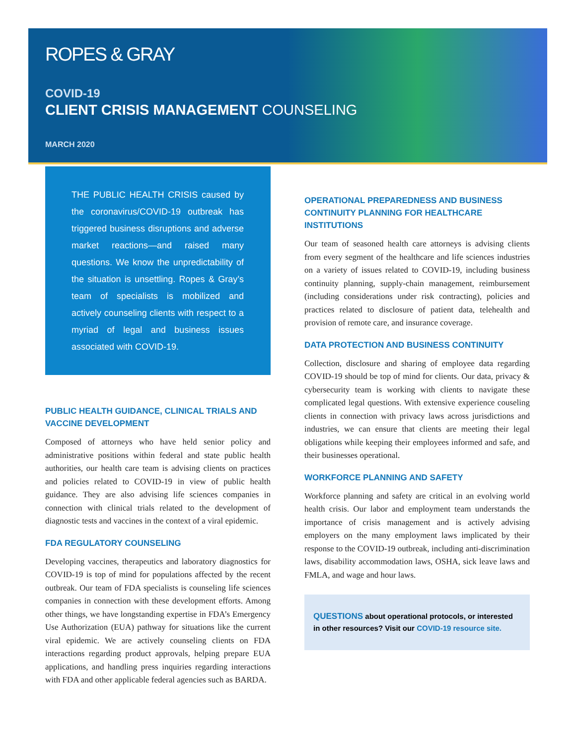ROPES & GRAY
COVID-19
CLIENT CRISIS MANAGEMENT COUNSELING
MARCH 2020
THE PUBLIC HEALTH CRISIS caused by the coronavirus/COVID-19 outbreak has triggered business disruptions and adverse market reactions—and raised many questions. We know the unpredictability of the situation is unsettling. Ropes & Gray’s team of specialists is mobilized and actively counseling clients with respect to a myriad of legal and business issues associated with COVID-19.
PUBLIC HEALTH GUIDANCE, CLINICAL TRIALS AND VACCINE DEVELOPMENT
Composed of attorneys who have held senior policy and administrative positions within federal and state public health authorities, our health care team is advising clients on practices and policies related to COVID-19 in view of public health guidance. They are also advising life sciences companies in connection with clinical trials related to the development of diagnostic tests and vaccines in the context of a viral epidemic.
FDA REGULATORY COUNSELING
Developing vaccines, therapeutics and laboratory diagnostics for COVID-19 is top of mind for populations affected by the recent outbreak. Our team of FDA specialists is counseling life sciences companies in connection with these development efforts. Among other things, we have longstanding expertise in FDA’s Emergency Use Authorization (EUA) pathway for situations like the current viral epidemic. We are actively counseling clients on FDA interactions regarding product approvals, helping prepare EUA applications, and handling press inquiries regarding interactions with FDA and other applicable federal agencies such as BARDA.
OPERATIONAL PREPAREDNESS AND BUSINESS CONTINUITY PLANNING FOR HEALTHCARE INSTITUTIONS
Our team of seasoned health care attorneys is advising clients from every segment of the healthcare and life sciences industries on a variety of issues related to COVID-19, including business continuity planning, supply-chain management, reimbursement (including considerations under risk contracting), policies and practices related to disclosure of patient data, telehealth and provision of remote care, and insurance coverage.
DATA PROTECTION AND BUSINESS CONTINUITY
Collection, disclosure and sharing of employee data regarding COVID-19 should be top of mind for clients. Our data, privacy & cybersecurity team is working with clients to navigate these complicated legal questions. With extensive experience couseling clients in connection with privacy laws across jurisdictions and industries, we can ensure that clients are meeting their legal obligations while keeping their employees informed and safe, and their businesses operational.
WORKFORCE PLANNING AND SAFETY
Workforce planning and safety are critical in an evolving world health crisis. Our labor and employment team understands the importance of crisis management and is actively advising employers on the many employment laws implicated by their response to the COVID-19 outbreak, including anti-discrimination laws, disability accommodation laws, OSHA, sick leave laws and FMLA, and wage and hour laws.
QUESTIONS about operational protocols, or interested in other resources? Visit our COVID-19 resource site.